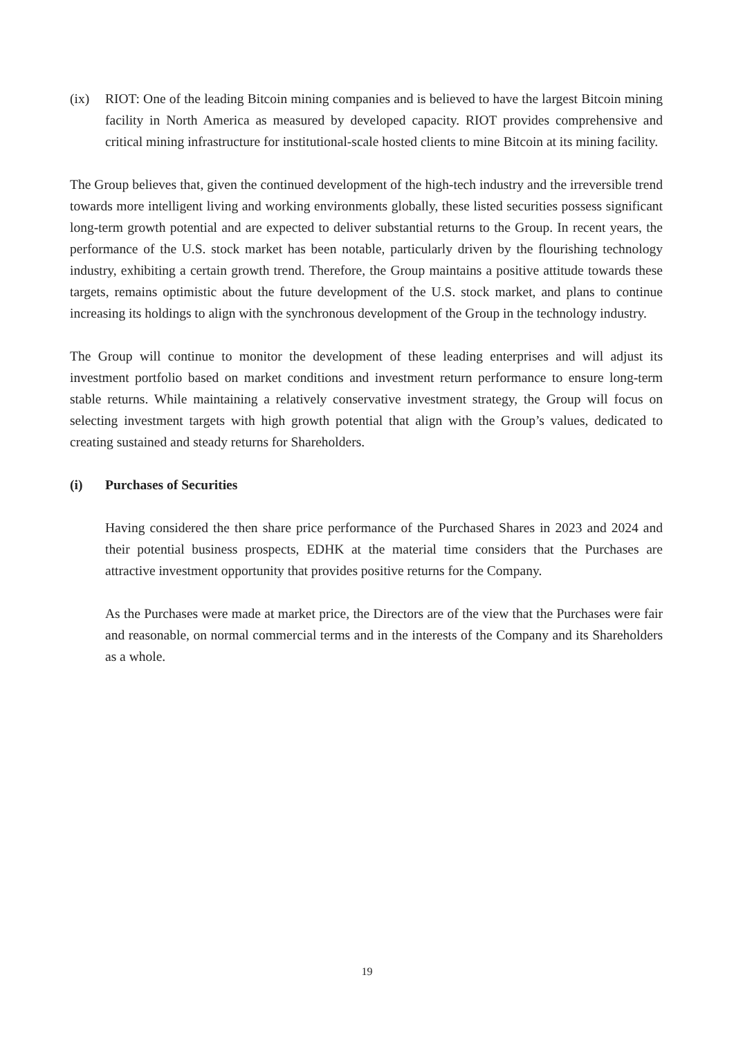(ix) RIOT: One of the leading Bitcoin mining companies and is believed to have the largest Bitcoin mining facility in North America as measured by developed capacity. RIOT provides comprehensive and critical mining infrastructure for institutional-scale hosted clients to mine Bitcoin at its mining facility.
The Group believes that, given the continued development of the high-tech industry and the irreversible trend towards more intelligent living and working environments globally, these listed securities possess significant long-term growth potential and are expected to deliver substantial returns to the Group. In recent years, the performance of the U.S. stock market has been notable, particularly driven by the flourishing technology industry, exhibiting a certain growth trend. Therefore, the Group maintains a positive attitude towards these targets, remains optimistic about the future development of the U.S. stock market, and plans to continue increasing its holdings to align with the synchronous development of the Group in the technology industry.
The Group will continue to monitor the development of these leading enterprises and will adjust its investment portfolio based on market conditions and investment return performance to ensure long-term stable returns. While maintaining a relatively conservative investment strategy, the Group will focus on selecting investment targets with high growth potential that align with the Group’s values, dedicated to creating sustained and steady returns for Shareholders.
(i) Purchases of Securities
Having considered the then share price performance of the Purchased Shares in 2023 and 2024 and their potential business prospects, EDHK at the material time considers that the Purchases are attractive investment opportunity that provides positive returns for the Company.
As the Purchases were made at market price, the Directors are of the view that the Purchases were fair and reasonable, on normal commercial terms and in the interests of the Company and its Shareholders as a whole.
19